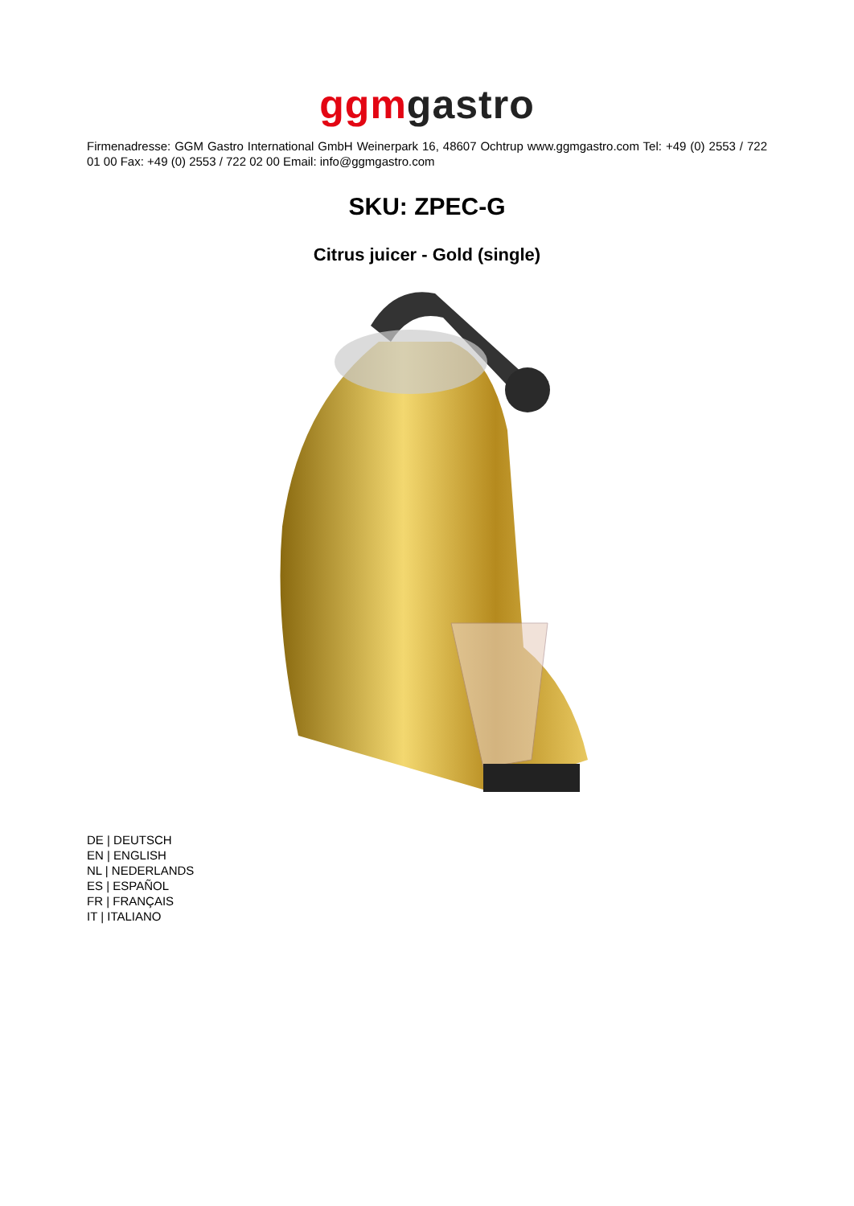ggm gastro
Firmenadresse: GGM Gastro International GmbH Weinerpark 16, 48607 Ochtrup www.ggmgastro.com Tel: +49 (0) 2553 / 722 01 00 Fax: +49 (0) 2553 / 722 02 00 Email: info@ggmgastro.com
SKU: ZPEC-G
Citrus juicer - Gold (single)
DE | DEUTSCH
EN | ENGLISH
NL | NEDERLANDS
ES | ESPAÑOL
FR | FRANÇAIS
IT | ITALIANO